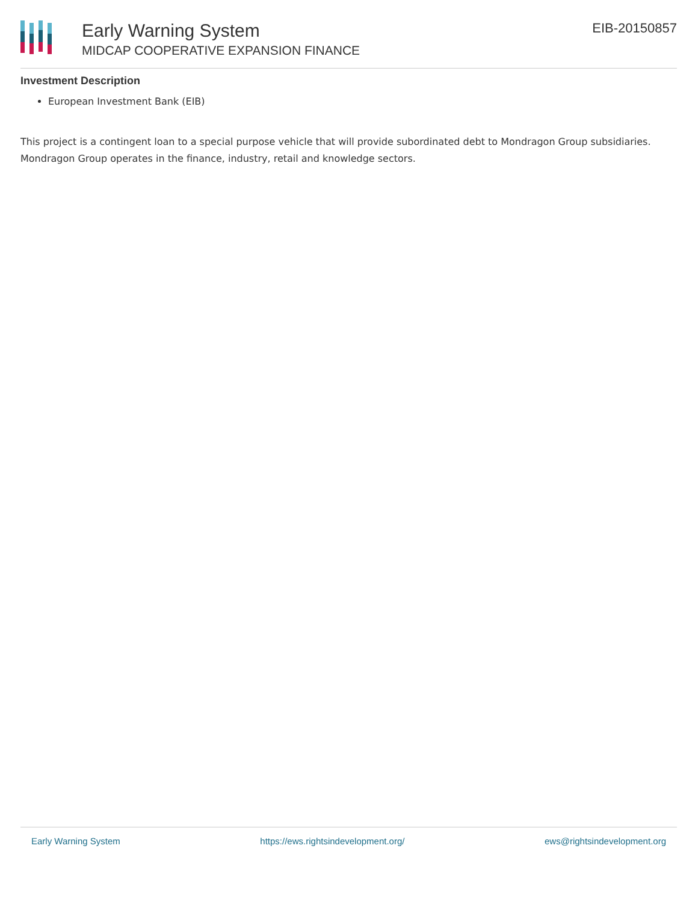Early Warning System
MIDCAP COOPERATIVE EXPANSION FINANCE
EIB-20150857
Investment Description
European Investment Bank (EIB)
This project is a contingent loan to a special purpose vehicle that will provide subordinated debt to Mondragon Group subsidiaries. Mondragon Group operates in the finance, industry, retail and knowledge sectors.
Early Warning System https://ews.rightsindevelopment.org/ ews@rightsindevelopment.org